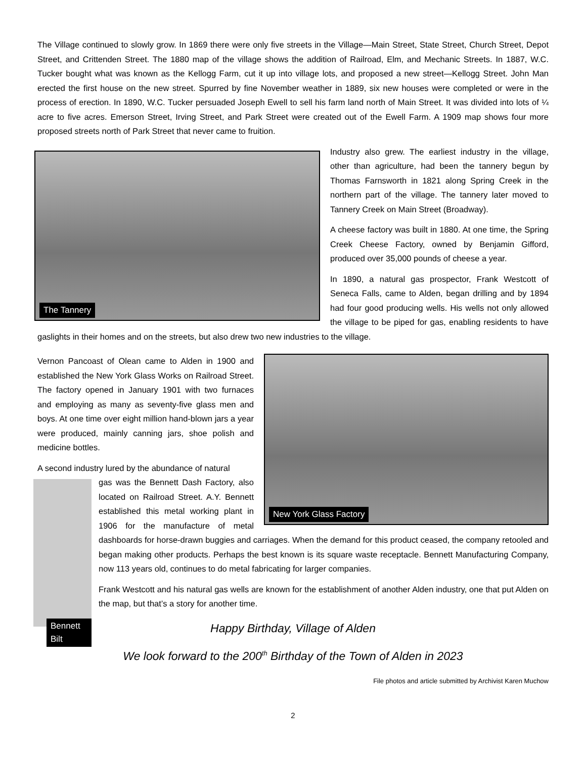The Village continued to slowly grow. In 1869 there were only five streets in the Village—Main Street, State Street, Church Street, Depot Street, and Crittenden Street. The 1880 map of the village shows the addition of Railroad, Elm, and Mechanic Streets. In 1887, W.C. Tucker bought what was known as the Kellogg Farm, cut it up into village lots, and proposed a new street—Kellogg Street. John Man erected the first house on the new street. Spurred by fine November weather in 1889, six new houses were completed or were in the process of erection. In 1890, W.C. Tucker persuaded Joseph Ewell to sell his farm land north of Main Street. It was divided into lots of ¼ acre to five acres. Emerson Street, Irving Street, and Park Street were created out of the Ewell Farm. A 1909 map shows four more proposed streets north of Park Street that never came to fruition.
The Tannery
Industry also grew. The earliest industry in the village, other than agriculture, had been the tannery begun by Thomas Farnsworth in 1821 along Spring Creek in the northern part of the village. The tannery later moved to Tannery Creek on Main Street (Broadway).
A cheese factory was built in 1880. At one time, the Spring Creek Cheese Factory, owned by Benjamin Gifford, produced over 35,000 pounds of cheese a year.
In 1890, a natural gas prospector, Frank Westcott of Seneca Falls, came to Alden, began drilling and by 1894 had four good producing wells. His wells not only allowed the village to be piped for gas, enabling residents to have gaslights in their homes and on the streets, but also drew two new industries to the village.
New York Glass Factory
Vernon Pancoast of Olean came to Alden in 1900 and established the New York Glass Works on Railroad Street. The factory opened in January 1901 with two furnaces and employing as many as seventy-five glass men and boys. At one time over eight million hand-blown jars a year were produced, mainly canning jars, shoe polish and medicine bottles.
A second industry lured by the abundance of natural
Bennett Bilt
gas was the Bennett Dash Factory, also located on Railroad Street. A.Y. Bennett established this metal working plant in 1906 for the manufacture of metal dashboards for horse-drawn buggies and carriages. When the demand for this product ceased, the company retooled and began making other products. Perhaps the best known is its square waste receptacle. Bennett Manufacturing Company, now 113 years old, continues to do metal fabricating for larger companies.
Frank Westcott and his natural gas wells are known for the establishment of another Alden industry, one that put Alden on the map, but that’s a story for another time.
Happy Birthday, Village of Alden
We look forward to the 200<sup>th</sup> Birthday of the Town of Alden in 2023
File photos and article submitted by Archivist Karen Muchow
2